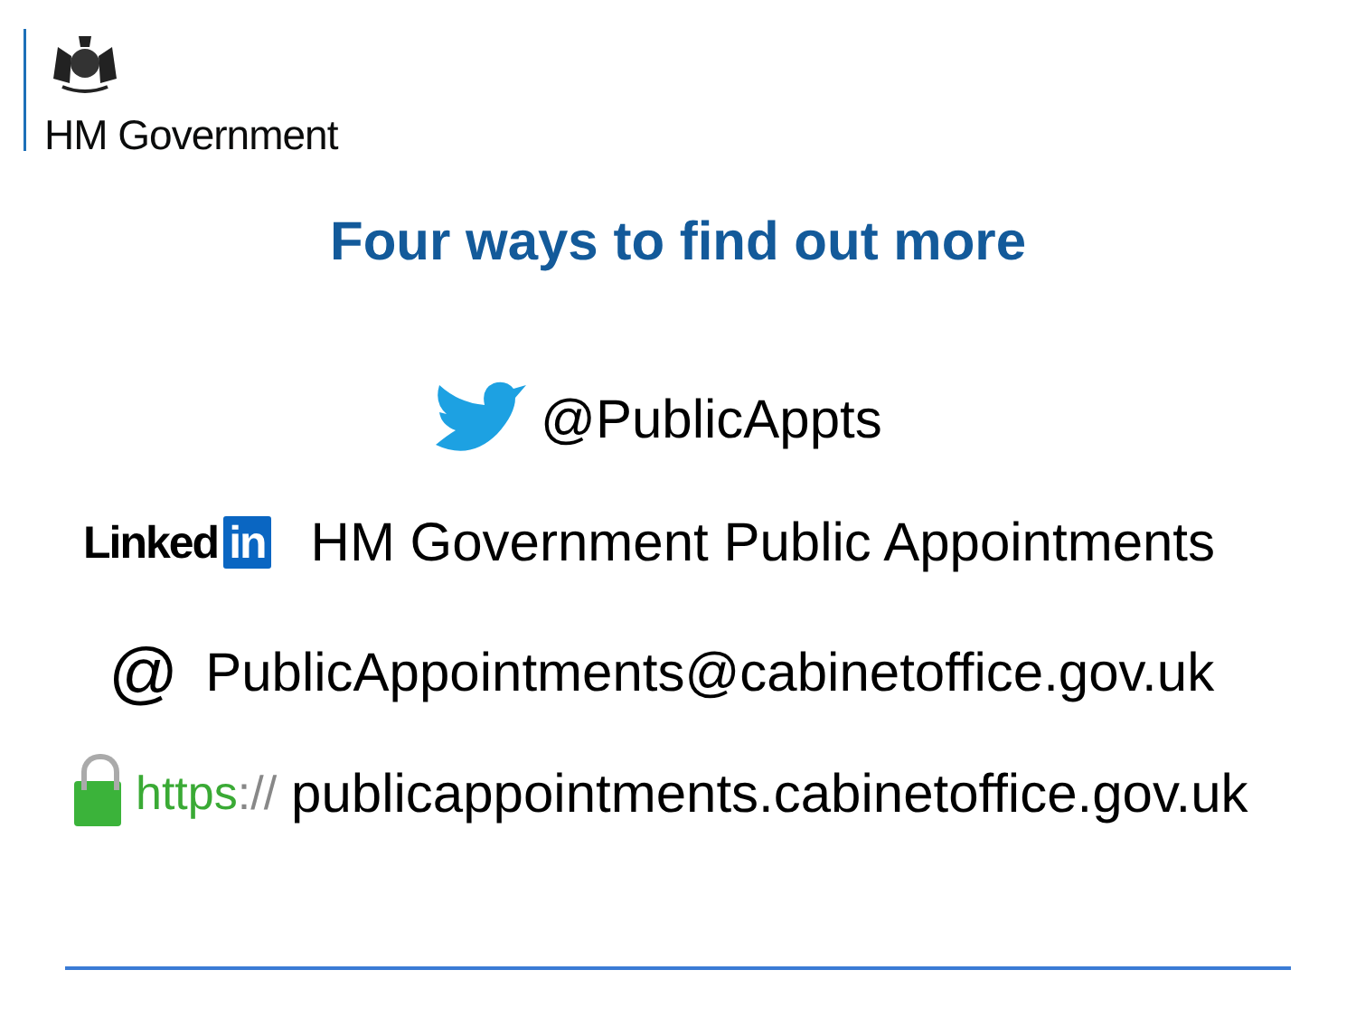HM Government
Four ways to find out more
@PublicAppts
Linked in HM Government Public Appointments
@ PublicAppointments@cabinetoffice.gov.uk
https:// publicappointments.cabinetoffice.gov.uk